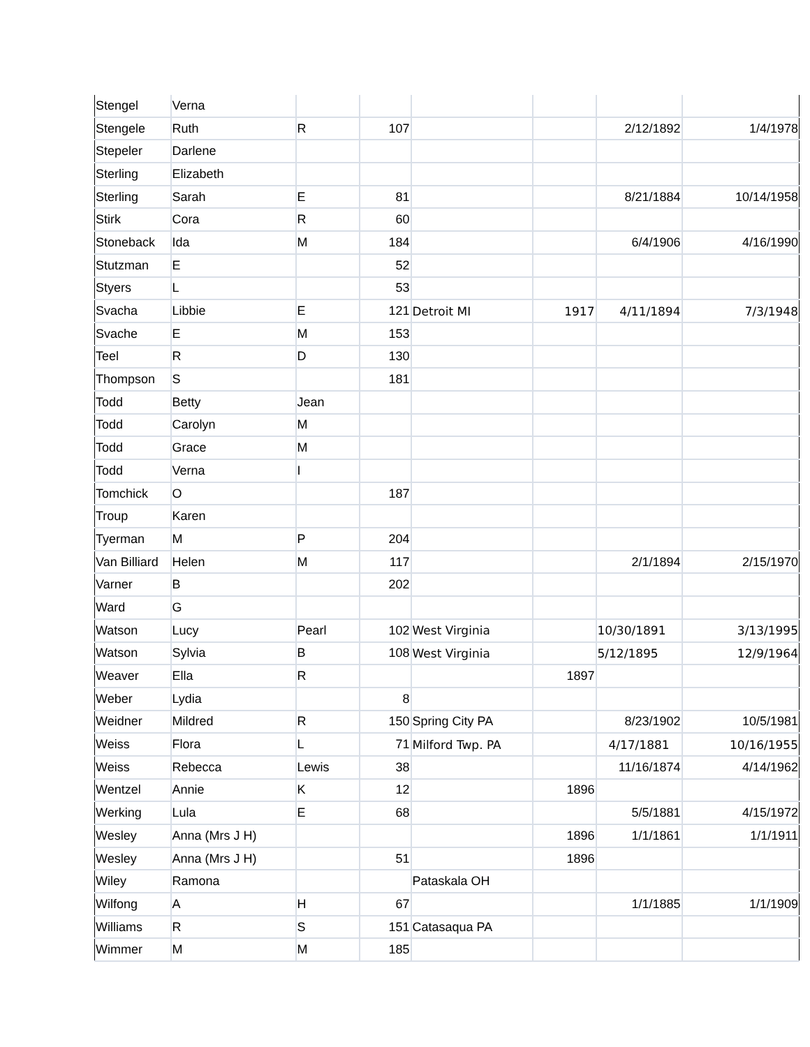| Stengel | Verna | | | | | | |
| Stengele | Ruth | R | 107 | | | 2/12/1892 | 1/4/1978 |
| Stepeler | Darlene | | | | | | |
| Sterling | Elizabeth | | | | | | |
| Sterling | Sarah | E | 81 | | | 8/21/1884 | 10/14/1958 |
| Stirk | Cora | R | 60 | | | | |
| Stoneback | Ida | M | 184 | | | 6/4/1906 | 4/16/1990 |
| Stutzman | E | | 52 | | | | |
| Styers | L | | 53 | | | | |
| Svacha | Libbie | E | 121 | Detroit MI | 1917 | 4/11/1894 | 7/3/1948 |
| Svache | E | M | 153 | | | | |
| Teel | R | D | 130 | | | | |
| Thompson | S | | 181 | | | | |
| Todd | Betty | Jean | | | | | |
| Todd | Carolyn | M | | | | | |
| Todd | Grace | M | | | | | |
| Todd | Verna | I | | | | | |
| Tomchick | O | | 187 | | | | |
| Troup | Karen | | | | | | |
| Tyerman | M | P | 204 | | | | |
| Van Billiard | Helen | M | 117 | | | 2/1/1894 | 2/15/1970 |
| Varner | B | | 202 | | | | |
| Ward | G | | | | | | |
| Watson | Lucy | Pearl | 102 | West Virginia | | 10/30/1891 | 3/13/1995 |
| Watson | Sylvia | B | 108 | West Virginia | | 5/12/1895 | 12/9/1964 |
| Weaver | Ella | R | | | 1897 | | |
| Weber | Lydia | | 8 | | | | |
| Weidner | Mildred | R | 150 | Spring City PA | | 8/23/1902 | 10/5/1981 |
| Weiss | Flora | L | 71 | Milford Twp. PA | | 4/17/1881 | 10/16/1955 |
| Weiss | Rebecca | Lewis | 38 | | | 11/16/1874 | 4/14/1962 |
| Wentzel | Annie | K | 12 | | 1896 | | |
| Werking | Lula | E | 68 | | | 5/5/1881 | 4/15/1972 |
| Wesley | Anna (Mrs J H) | | | | 1896 | 1/1/1861 | 1/1/1911 |
| Wesley | Anna (Mrs J H) | | 51 | | 1896 | | |
| Wiley | Ramona | | | Pataskala OH | | | |
| Wilfong | A | H | 67 | | | 1/1/1885 | 1/1/1909 |
| Williams | R | S | 151 | Catasaqua PA | | | |
| Wimmer | M | M | 185 | | | | |